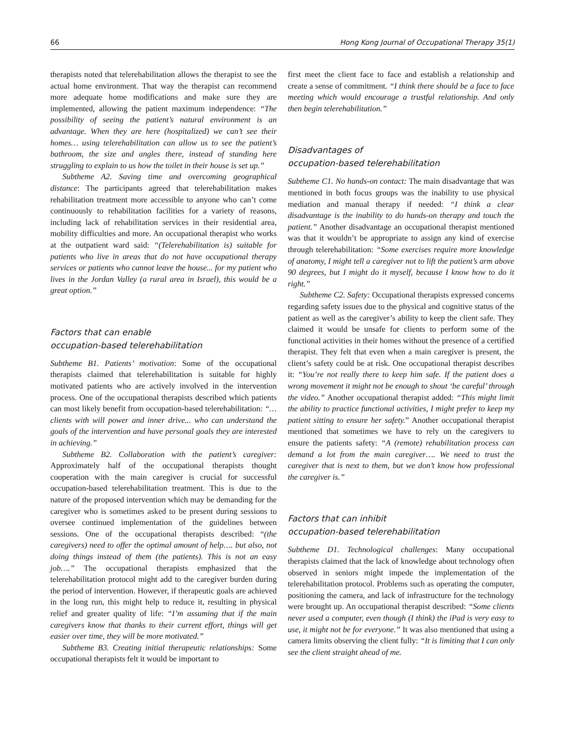66 Hong Kong Journal of Occupational Therapy 35(1)
therapists noted that telerehabilitation allows the therapist to see the actual home environment. That way the therapist can recommend more adequate home modifications and make sure they are implemented, allowing the patient maximum independence: “The possibility of seeing the patient’s natural environment is an advantage. When they are here (hospitalized) we can’t see their homes… using telerehabilitation can allow us to see the patient’s bathroom, the size and angles there, instead of standing here struggling to explain to us how the toilet in their house is set up.”
Subtheme A2. Saving time and overcoming geographical distance: The participants agreed that telerehabilitation makes rehabilitation treatment more accessible to anyone who can’t come continuously to rehabilitation facilities for a variety of reasons, including lack of rehabilitation services in their residential area, mobility difficulties and more. An occupational therapist who works at the outpatient ward said: “(Telerehabilitation is) suitable for patients who live in areas that do not have occupational therapy services or patients who cannot leave the house... for my patient who lives in the Jordan Valley (a rural area in Israel), this would be a great option.”
Factors that can enable
occupation-based telerehabilitation
Subtheme B1. Patients’ motivation: Some of the occupational therapists claimed that telerehabilitation is suitable for highly motivated patients who are actively involved in the intervention process. One of the occupational therapists described which patients can most likely benefit from occupation-based telerehabilitation: “…clients with will power and inner drive... who can understand the goals of the intervention and have personal goals they are interested in achieving.”
Subtheme B2. Collaboration with the patient’s caregiver: Approximately half of the occupational therapists thought cooperation with the main caregiver is crucial for successful occupation-based telerehabilitation treatment. This is due to the nature of the proposed intervention which may be demanding for the caregiver who is sometimes asked to be present during sessions to oversee continued implementation of the guidelines between sessions. One of the occupational therapists described: “(the caregivers) need to offer the optimal amount of help…. but also, not doing things instead of them (the patients). This is not an easy job….” The occupational therapists emphasized that the telerehabilitation protocol might add to the caregiver burden during the period of intervention. However, if therapeutic goals are achieved in the long run, this might help to reduce it, resulting in physical relief and greater quality of life: “I’m assuming that if the main caregivers know that thanks to their current effort, things will get easier over time, they will be more motivated.”
Subtheme B3. Creating initial therapeutic relationships: Some occupational therapists felt it would be important to
first meet the client face to face and establish a relationship and create a sense of commitment. “I think there should be a face to face meeting which would encourage a trustful relationship. And only then begin telerehabilitation.”
Disadvantages of
occupation-based telerehabilitation
Subtheme C1. No hands-on contact: The main disadvantage that was mentioned in both focus groups was the inability to use physical mediation and manual therapy if needed: “I think a clear disadvantage is the inability to do hands-on therapy and touch the patient.” Another disadvantage an occupational therapist mentioned was that it wouldn’t be appropriate to assign any kind of exercise through telerehabilitation: “Some exercises require more knowledge of anatomy, I might tell a caregiver not to lift the patient’s arm above 90 degrees, but I might do it myself, because I know how to do it right.”
Subtheme C2. Safety: Occupational therapists expressed concerns regarding safety issues due to the physical and cognitive status of the patient as well as the caregiver’s ability to keep the client safe. They claimed it would be unsafe for clients to perform some of the functional activities in their homes without the presence of a certified therapist. They felt that even when a main caregiver is present, the client’s safety could be at risk. One occupational therapist describes it: “You’re not really there to keep him safe. If the patient does a wrong movement it might not be enough to shout ‘be careful’ through the video.” Another occupational therapist added: “This might limit the ability to practice functional activities, I might prefer to keep my patient sitting to ensure her safety.” Another occupational therapist mentioned that sometimes we have to rely on the caregivers to ensure the patients safety: “A (remote) rehabilitation process can demand a lot from the main caregiver…. We need to trust the caregiver that is next to them, but we don’t know how professional the caregiver is.”
Factors that can inhibit
occupation-based telerehabilitation
Subtheme D1. Technological challenges: Many occupational therapists claimed that the lack of knowledge about technology often observed in seniors might impede the implementation of the telerehabilitation protocol. Problems such as operating the computer, positioning the camera, and lack of infrastructure for the technology were brought up. An occupational therapist described: “Some clients never used a computer, even though (I think) the iPad is very easy to use, it might not be for everyone.” It was also mentioned that using a camera limits observing the client fully: “It is limiting that I can only see the client straight ahead of me.